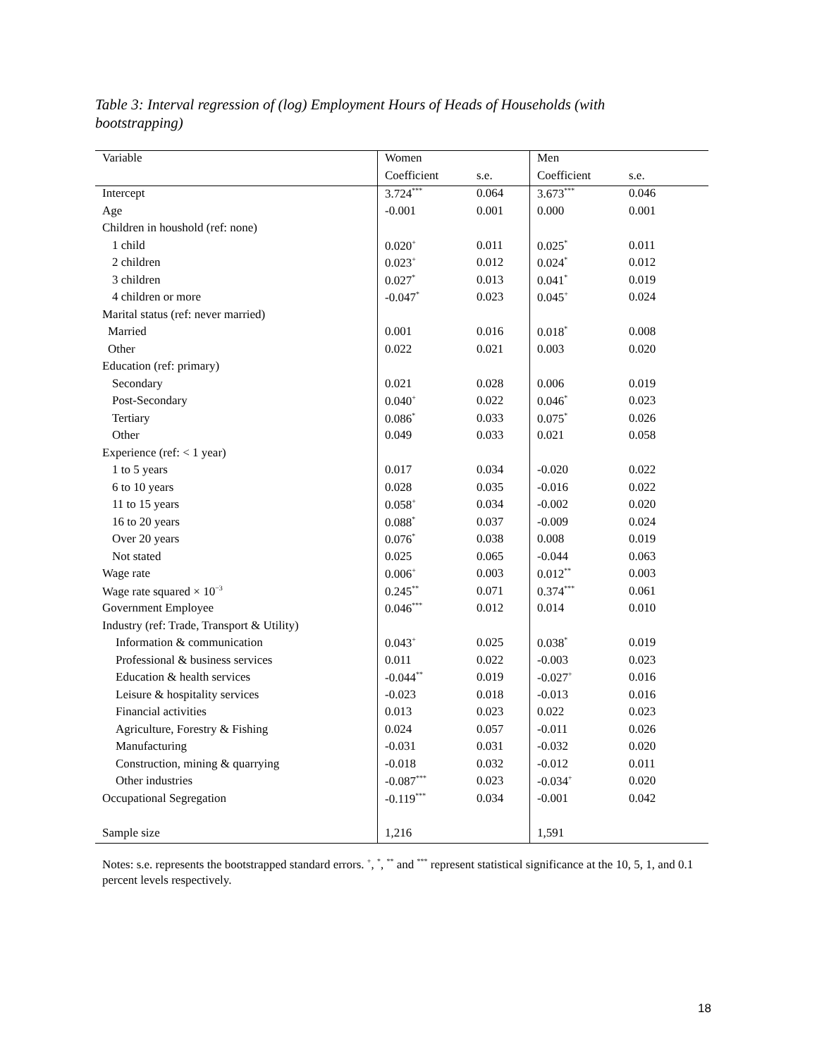Table 3: Interval regression of (log) Employment Hours of Heads of Households (with bootstrapping)
| Variable | Women | | Men | |
| | Coefficient | s.e. | Coefficient | s.e. |
| Intercept | 3.724<sup>***</sup> | 0.064 | 3.673<sup>***</sup> | 0.046 |
| Age | -0.001 | 0.001 | 0.000 | 0.001 |
| Children in houshold (ref: none) | | | | |
| 1 child | 0.020<sup>+</sup> | 0.011 | 0.025<sup>*</sup> | 0.011 |
| 2 children | 0.023<sup>+</sup> | 0.012 | 0.024<sup>*</sup> | 0.012 |
| 3 children | 0.027<sup>*</sup> | 0.013 | 0.041<sup>*</sup> | 0.019 |
| 4 children or more | -0.047<sup>*</sup> | 0.023 | 0.045<sup>+</sup> | 0.024 |
| Marital status (ref: never married) | | | | |
| Married | 0.001 | 0.016 | 0.018<sup>*</sup> | 0.008 |
| Other | 0.022 | 0.021 | 0.003 | 0.020 |
| Education (ref: primary) | | | | |
| Secondary | 0.021 | 0.028 | 0.006 | 0.019 |
| Post-Secondary | 0.040<sup>+</sup> | 0.022 | 0.046<sup>*</sup> | 0.023 |
| Tertiary | 0.086<sup>*</sup> | 0.033 | 0.075<sup>*</sup> | 0.026 |
| Other | 0.049 | 0.033 | 0.021 | 0.058 |
| Experience (ref: < 1 year) | | | | |
| 1 to 5 years | 0.017 | 0.034 | -0.020 | 0.022 |
| 6 to 10 years | 0.028 | 0.035 | -0.016 | 0.022 |
| 11 to 15 years | 0.058<sup>+</sup> | 0.034 | -0.002 | 0.020 |
| 16 to 20 years | 0.088<sup>*</sup> | 0.037 | -0.009 | 0.024 |
| Over 20 years | 0.076<sup>*</sup> | 0.038 | 0.008 | 0.019 |
| Not stated | 0.025 | 0.065 | -0.044 | 0.063 |
| Wage rate | 0.006<sup>+</sup> | 0.003 | 0.012<sup>**</sup> | 0.003 |
| Wage rate squared × 10<sup>−3</sup> | 0.245<sup>**</sup> | 0.071 | 0.374<sup>***</sup> | 0.061 |
| Government Employee | 0.046<sup>***</sup> | 0.012 | 0.014 | 0.010 |
| Industry (ref: Trade, Transport & Utility) | | | | |
| Information & communication | 0.043<sup>+</sup> | 0.025 | 0.038<sup>*</sup> | 0.019 |
| Professional & business services | 0.011 | 0.022 | -0.003 | 0.023 |
| Education & health services | -0.044<sup>**</sup> | 0.019 | -0.027<sup>+</sup> | 0.016 |
| Leisure & hospitality services | -0.023 | 0.018 | -0.013 | 0.016 |
| Financial activities | 0.013 | 0.023 | 0.022 | 0.023 |
| Agriculture, Forestry & Fishing | 0.024 | 0.057 | -0.011 | 0.026 |
| Manufacturing | -0.031 | 0.031 | -0.032 | 0.020 |
| Construction, mining & quarrying | -0.018 | 0.032 | -0.012 | 0.011 |
| Other industries | -0.087<sup>***</sup> | 0.023 | -0.034<sup>+</sup> | 0.020 |
| Occupational Segregation | -0.119<sup>***</sup> | 0.034 | -0.001 | 0.042 |
| Sample size | 1,216 | | 1,591 | |
Notes: s.e. represents the bootstrapped standard errors. <sup>+</sup>, <sup>*</sup>, <sup>**</sup> and <sup>***</sup> represent statistical significance at the 10, 5, 1, and 0.1 percent levels respectively.
18